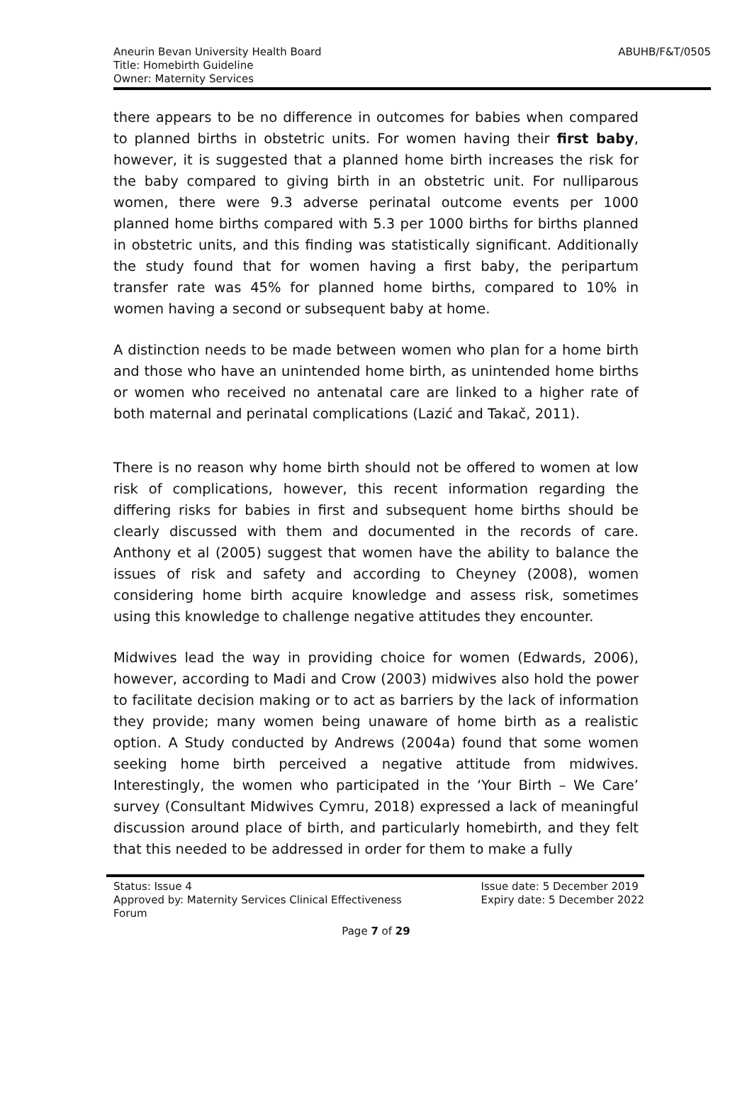ABUHB/F&T/0505
Aneurin Bevan University Health Board
Title: Homebirth Guideline
Owner: Maternity Services
there appears to be no difference in outcomes for babies when compared to planned births in obstetric units. For women having their first baby, however, it is suggested that a planned home birth increases the risk for the baby compared to giving birth in an obstetric unit. For nulliparous women, there were 9.3 adverse perinatal outcome events per 1000 planned home births compared with 5.3 per 1000 births for births planned in obstetric units, and this finding was statistically significant. Additionally the study found that for women having a first baby, the peripartum transfer rate was 45% for planned home births, compared to 10% in women having a second or subsequent baby at home.
A distinction needs to be made between women who plan for a home birth and those who have an unintended home birth, as unintended home births or women who received no antenatal care are linked to a higher rate of both maternal and perinatal complications (Lazić and Takač, 2011).
There is no reason why home birth should not be offered to women at low risk of complications, however, this recent information regarding the differing risks for babies in first and subsequent home births should be clearly discussed with them and documented in the records of care. Anthony et al (2005) suggest that women have the ability to balance the issues of risk and safety and according to Cheyney (2008), women considering home birth acquire knowledge and assess risk, sometimes using this knowledge to challenge negative attitudes they encounter.
Midwives lead the way in providing choice for women (Edwards, 2006), however, according to Madi and Crow (2003) midwives also hold the power to facilitate decision making or to act as barriers by the lack of information they provide; many women being unaware of home birth as a realistic option. A Study conducted by Andrews (2004a) found that some women seeking home birth perceived a negative attitude from midwives. Interestingly, the women who participated in the ‘Your Birth – We Care’ survey (Consultant Midwives Cymru, 2018) expressed a lack of meaningful discussion around place of birth, and particularly homebirth, and they felt that this needed to be addressed in order for them to make a fully
Status: Issue 4
Approved by: Maternity Services Clinical Effectiveness
Forum
Issue date: 5 December 2019
Expiry date: 5 December 2022
Page 7 of 29